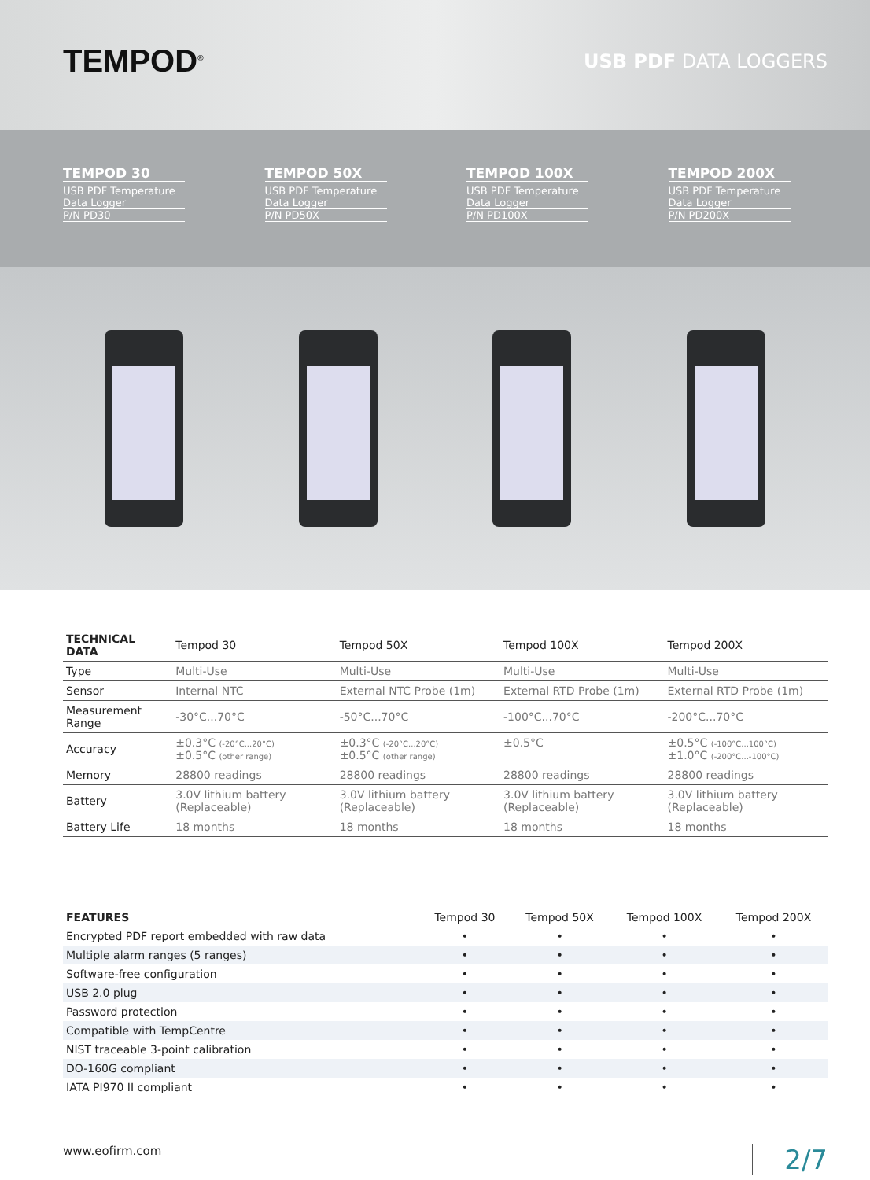TEMPOD<sup>®</sup>
USB PDF DATA LOGGERS
TEMPOD 30
USB PDF Temperature Data Logger
P/N PD30
TEMPOD 50X
USB PDF Temperature Data Logger
P/N PD50X
TEMPOD 100X
USB PDF Temperature Data Logger
P/N PD100X
TEMPOD 200X
USB PDF Temperature Data Logger
P/N PD200X
| TECHNICAL DATA | Tempod 30 | Tempod 50X | Tempod 100X | Tempod 200X |
| --- | --- | --- | --- | --- |
| Type | Multi-Use | Multi-Use | Multi-Use | Multi-Use |
| Sensor | Internal NTC | External NTC Probe (1m) | External RTD Probe (1m) | External RTD Probe (1m) |
| Measurement Range | -30°C...70°C | -50°C...70°C | -100°C...70°C | -200°C...70°C |
| Accuracy | ±0.3°C (-20°C...20°C) ±0.5°C (other range) | ±0.3°C (-20°C...20°C) ±0.5°C (other range) | ±0.5°C | ±0.5°C (-100°C...100°C) ±1.0°C (-200°C...-100°C) |
| Memory | 28800 readings | 28800 readings | 28800 readings | 28800 readings |
| Battery | 3.0V lithium battery (Replaceable) | 3.0V lithium battery (Replaceable) | 3.0V lithium battery (Replaceable) | 3.0V lithium battery (Replaceable) |
| Battery Life | 18 months | 18 months | 18 months | 18 months |
| FEATURES | Tempod 30 | Tempod 50X | Tempod 100X | Tempod 200X |
| --- | --- | --- | --- | --- |
| Encrypted PDF report embedded with raw data | • | • | • | • |
| Multiple alarm ranges (5 ranges) | • | • | • | • |
| Software-free configuration | • | • | • | • |
| USB 2.0 plug | • | • | • | • |
| Password protection | • | • | • | • |
| Compatible with TempCentre | • | • | • | • |
| NIST traceable 3-point calibration | • | • | • | • |
| DO-160G compliant | • | • | • | • |
| IATA PI970 II compliant | • | • | • | • |
www.eofirm.com 2/7